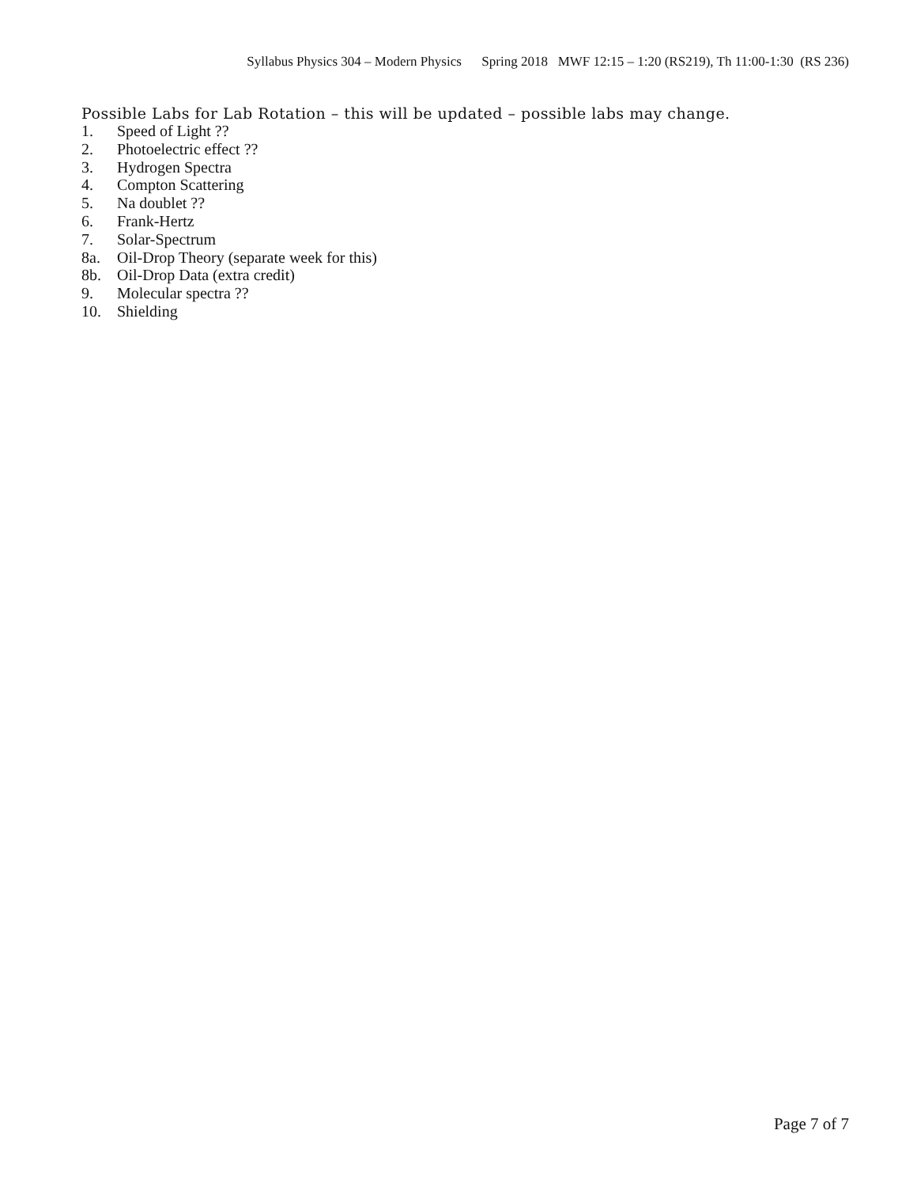Syllabus Physics 304 – Modern Physics Spring 2018 MWF 12:15 – 1:20 (RS219), Th 11:00-1:30 (RS 236)
Possible Labs for Lab Rotation – this will be updated – possible labs may change.
1. Speed of Light ??
2. Photoelectric effect ??
3. Hydrogen Spectra
4. Compton Scattering
5. Na doublet ??
6. Frank-Hertz
7. Solar-Spectrum
8a. Oil-Drop Theory (separate week for this)
8b. Oil-Drop Data (extra credit)
9. Molecular spectra ??
10. Shielding
Page 7 of 7